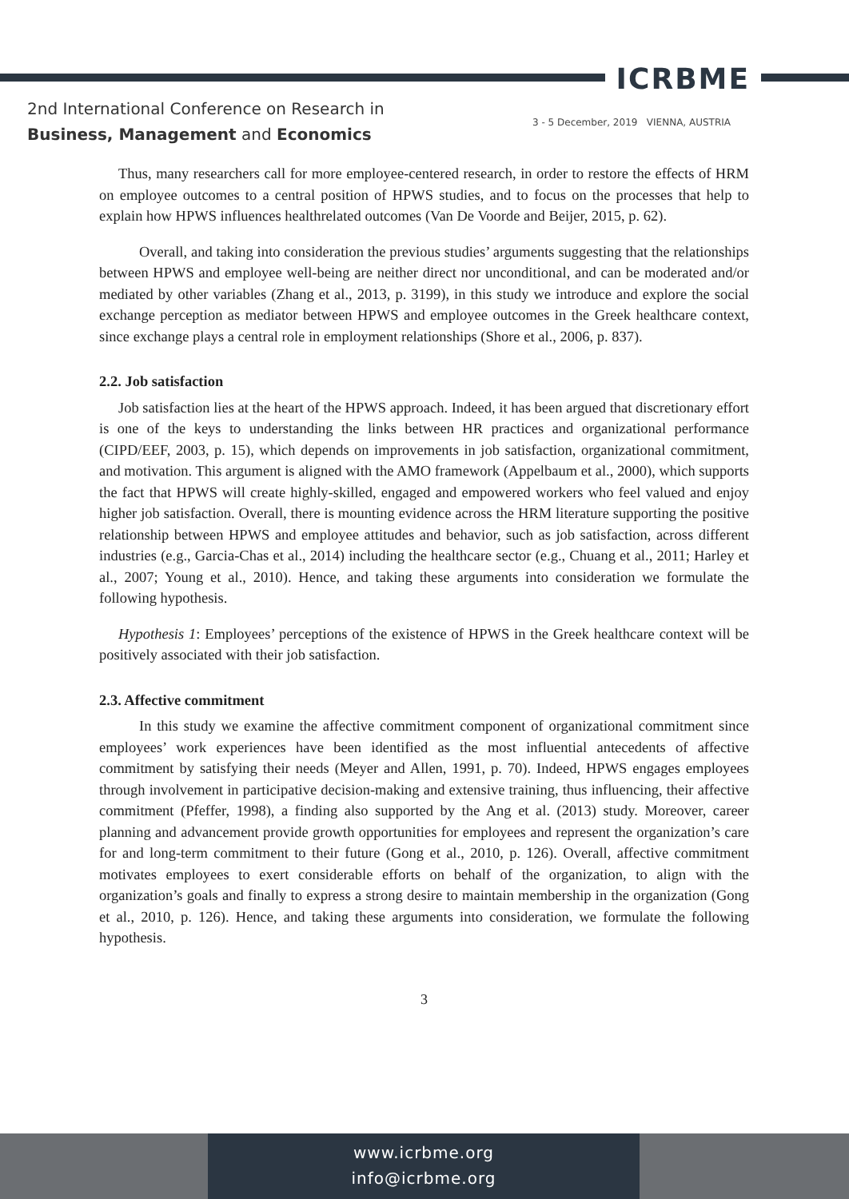ICRBME
2nd International Conference on Research in
Business, Management and Economics
3 - 5 December, 2019 VIENNA, AUSTRIA
Thus, many researchers call for more employee-centered research, in order to restore the effects of HRM on employee outcomes to a central position of HPWS studies, and to focus on the processes that help to explain how HPWS influences healthrelated outcomes (Van De Voorde and Beijer, 2015, p. 62).
Overall, and taking into consideration the previous studies’ arguments suggesting that the relationships between HPWS and employee well-being are neither direct nor unconditional, and can be moderated and/or mediated by other variables (Zhang et al., 2013, p. 3199), in this study we introduce and explore the social exchange perception as mediator between HPWS and employee outcomes in the Greek healthcare context, since exchange plays a central role in employment relationships (Shore et al., 2006, p. 837).
2.2. Job satisfaction
Job satisfaction lies at the heart of the HPWS approach. Indeed, it has been argued that discretionary effort is one of the keys to understanding the links between HR practices and organizational performance (CIPD/EEF, 2003, p. 15), which depends on improvements in job satisfaction, organizational commitment, and motivation. This argument is aligned with the AMO framework (Appelbaum et al., 2000), which supports the fact that HPWS will create highly-skilled, engaged and empowered workers who feel valued and enjoy higher job satisfaction. Overall, there is mounting evidence across the HRM literature supporting the positive relationship between HPWS and employee attitudes and behavior, such as job satisfaction, across different industries (e.g., Garcia-Chas et al., 2014) including the healthcare sector (e.g., Chuang et al., 2011; Harley et al., 2007; Young et al., 2010). Hence, and taking these arguments into consideration we formulate the following hypothesis.
Hypothesis 1: Employees’ perceptions of the existence of HPWS in the Greek healthcare context will be positively associated with their job satisfaction.
2.3. Affective commitment
In this study we examine the affective commitment component of organizational commitment since employees’ work experiences have been identified as the most influential antecedents of affective commitment by satisfying their needs (Meyer and Allen, 1991, p. 70). Indeed, HPWS engages employees through involvement in participative decision-making and extensive training, thus influencing, their affective commitment (Pfeffer, 1998), a finding also supported by the Ang et al. (2013) study. Moreover, career planning and advancement provide growth opportunities for employees and represent the organization’s care for and long-term commitment to their future (Gong et al., 2010, p. 126). Overall, affective commitment motivates employees to exert considerable efforts on behalf of the organization, to align with the organization’s goals and finally to express a strong desire to maintain membership in the organization (Gong et al., 2010, p. 126). Hence, and taking these arguments into consideration, we formulate the following hypothesis.
3
www.icrbme.org
info@icrbme.org